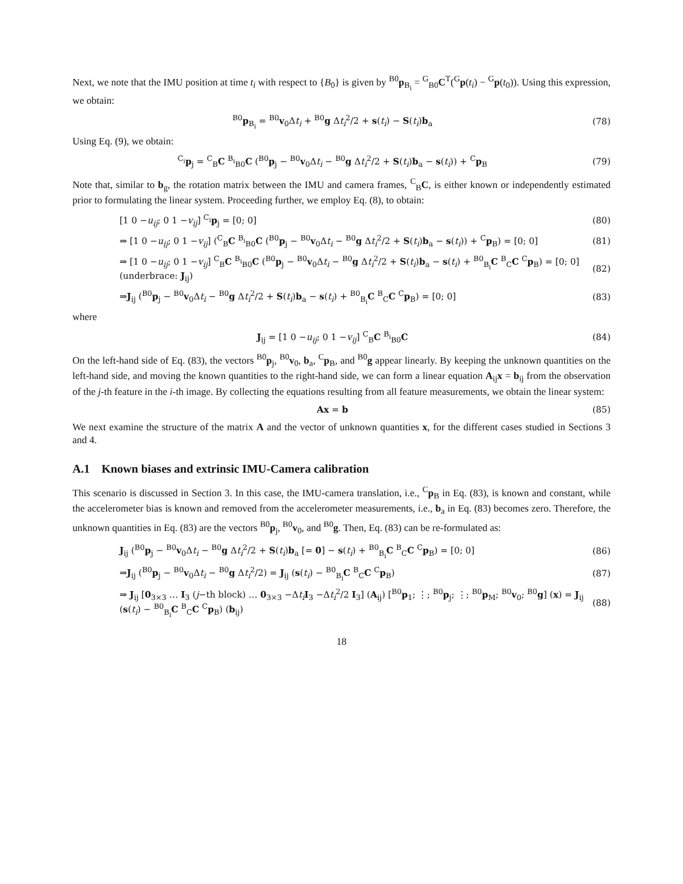Next, we note that the IMU position at time t<sub>i</sub> with respect to {B<sub>0</sub>} is given by <sup>B0</sup>p<sub>B<sub>i</sub></sub> = <sup>G</sup><sub>B0</sub>C<sup>T</sup>(<sup>G</sup>p(t<sub>i</sub>) − <sup>G</sup>p(t<sub>0</sub>)). Using this expression, we obtain:
<sup>B0</sup>p<sub>B<sub>i</sub></sub> = <sup>B0</sup>v<sub>0</sub>Δt<sub>i</sub> + <sup>B0</sup>g Δt<sub>i</sub><sup>2</sup>/2 + s(t<sub>i</sub>) − S(t<sub>i</sub>)b<sub>a</sub> (78)
Using Eq. (9), we obtain:
<sup>C<sub>i</sub></sup>p<sub>j</sub> = <sup>C</sup><sub>B</sub>C <sup>B<sub>i</sub></sup><sub>B0</sub>C (<sup>B0</sup>p<sub>j</sub> − <sup>B0</sup>v<sub>0</sub>Δt<sub>i</sub> − <sup>B0</sup>g Δt<sub>i</sub><sup>2</sup>/2 + S(t<sub>i</sub>)b<sub>a</sub> − s(t<sub>i</sub>)) + <sup>C</sup>p<sub>B</sub> (79)
Note that, similar to b<sub>g</sub>, the rotation matrix between the IMU and camera frames, <sup>C</sup><sub>B</sub>C, is either known or independently estimated prior to formulating the linear system. Proceeding further, we employ Eq. (8), to obtain:
[1 0 −u<sub>ij</sub>; 0 1 −v<sub>ij</sub>] <sup>C<sub>i</sub></sup>p<sub>j</sub> = [0; 0] (80)
⇒ [1 0 −u<sub>ij</sub>; 0 1 −v<sub>ij</sub>] (<sup>C</sup><sub>B</sub>C <sup>B<sub>i</sub></sup><sub>B0</sub>C (<sup>B0</sup>p<sub>j</sub> − <sup>B0</sup>v<sub>0</sub>Δt<sub>i</sub> − <sup>B0</sup>g Δt<sub>i</sub><sup>2</sup>/2 + S(t<sub>i</sub>)b<sub>a</sub> − s(t<sub>i</sub>)) + <sup>C</sup>p<sub>B</sub>) = [0; 0] (81)
⇒ [1 0 −u<sub>ij</sub>; 0 1 −v<sub>ij</sub>] <sup>C</sup><sub>B</sub>C <sup>B<sub>i</sub></sup><sub>B0</sub>C (<sup>B0</sup>p<sub>j</sub> − <sup>B0</sup>v<sub>0</sub>Δt<sub>i</sub> − <sup>B0</sup>g Δt<sub>i</sub><sup>2</sup>/2 + S(t<sub>i</sub>)b<sub>a</sub> − s(t<sub>i</sub>) + <sup>B0</sup><sub>B<sub>i</sub></sub>C <sup>B</sup><sub>C</sub>C <sup>C</sup>p<sub>B</sub>) = [0; 0]
(underbrace: J<sub>ij</sub>) (82)
⇒J<sub>ij</sub> (<sup>B0</sup>p<sub>j</sub> − <sup>B0</sup>v<sub>0</sub>Δt<sub>i</sub> − <sup>B0</sup>g Δt<sub>i</sub><sup>2</sup>/2 + S(t<sub>i</sub>)b<sub>a</sub> − s(t<sub>i</sub>) + <sup>B0</sup><sub>B<sub>i</sub></sub>C <sup>B</sup><sub>C</sub>C <sup>C</sup>p<sub>B</sub>) = [0; 0] (83)
where
J<sub>ij</sub> = [1 0 −u<sub>ij</sub>; 0 1 −v<sub>ij</sub>] <sup>C</sup><sub>B</sub>C <sup>B<sub>i</sub></sup><sub>B0</sub>C (84)
On the left-hand side of Eq. (83), the vectors <sup>B0</sup>p<sub>j</sub>, <sup>B0</sup>v<sub>0</sub>, b<sub>a</sub>, <sup>C</sup>p<sub>B</sub>, and <sup>B0</sup>g appear linearly. By keeping the unknown quantities on the left-hand side, and moving the known quantities to the right-hand side, we can form a linear equation A<sub>ij</sub>x = b<sub>ij</sub> from the observation of the j-th feature in the i-th image. By collecting the equations resulting from all feature measurements, we obtain the linear system:
Ax = b (85)
We next examine the structure of the matrix A and the vector of unknown quantities x, for the different cases studied in Sections 3 and 4.
A.1 Known biases and extrinsic IMU-Camera calibration
This scenario is discussed in Section 3. In this case, the IMU-camera translation, i.e., <sup>C</sup>p<sub>B</sub> in Eq. (83), is known and constant, while the accelerometer bias is known and removed from the accelerometer measurements, i.e., b<sub>a</sub> in Eq. (83) becomes zero. Therefore, the unknown quantities in Eq. (83) are the vectors <sup>B0</sup>p<sub>j</sub>, <sup>B0</sup>v<sub>0</sub>, and <sup>B0</sup>g. Then, Eq. (83) can be re-formulated as:
J<sub>ij</sub> (<sup>B0</sup>p<sub>j</sub> − <sup>B0</sup>v<sub>0</sub>Δt<sub>i</sub> − <sup>B0</sup>g Δt<sub>i</sub><sup>2</sup>/2 + S(t<sub>i</sub>)b<sub>a</sub> [= 0] − s(t<sub>i</sub>) + <sup>B0</sup><sub>B<sub>i</sub></sub>C <sup>B</sup><sub>C</sub>C <sup>C</sup>p<sub>B</sub>) = [0; 0] (86)
⇒J<sub>ij</sub> (<sup>B0</sup>p<sub>j</sub> − <sup>B0</sup>v<sub>0</sub>Δt<sub>i</sub> − <sup>B0</sup>g Δt<sub>i</sub><sup>2</sup>/2) = J<sub>ij</sub> (s(t<sub>i</sub>) − <sup>B0</sup><sub>B<sub>i</sub></sub>C <sup>B</sup><sub>C</sub>C <sup>C</sup>p<sub>B</sub>) (87)
⇒ J<sub>ij</sub> [0<sub>3×3</sub> … I<sub>3</sub> (j−th block) … 0<sub>3×3</sub> −Δt<sub>i</sub> I<sub>3</sub> −Δt<sub>i</sub><sup>2</sup>/2 I<sub>3</sub>] (A<sub>ij</sub>) [<sup>B0</sup>p<sub>1</sub>; ⋮; <sup>B0</sup>p<sub>j</sub>; ⋮; <sup>B0</sup>p<sub>M</sub>; <sup>B0</sup>v<sub>0</sub>; <sup>B0</sup>g] (x) = J<sub>ij</sub> (s(t<sub>i</sub>) − <sup>B0</sup><sub>B<sub>i</sub></sub>C <sup>B</sup><sub>C</sub>C <sup>C</sup>p<sub>B</sub>) (b<sub>ij</sub>) (88)
18